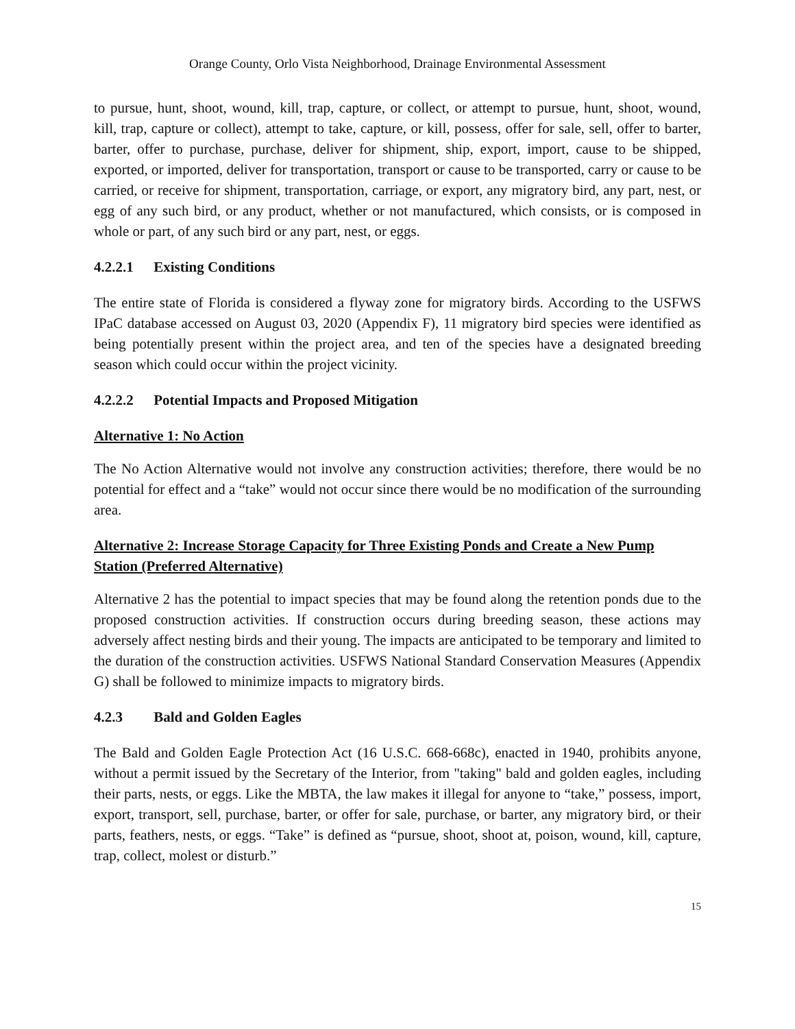Orange County, Orlo Vista Neighborhood, Drainage Environmental Assessment
to pursue, hunt, shoot, wound, kill, trap, capture, or collect, or attempt to pursue, hunt, shoot, wound, kill, trap, capture or collect), attempt to take, capture, or kill, possess, offer for sale, sell, offer to barter, barter, offer to purchase, purchase, deliver for shipment, ship, export, import, cause to be shipped, exported, or imported, deliver for transportation, transport or cause to be transported, carry or cause to be carried, or receive for shipment, transportation, carriage, or export, any migratory bird, any part, nest, or egg of any such bird, or any product, whether or not manufactured, which consists, or is composed in whole or part, of any such bird or any part, nest, or eggs.
4.2.2.1 Existing Conditions
The entire state of Florida is considered a flyway zone for migratory birds. According to the USFWS IPaC database accessed on August 03, 2020 (Appendix F), 11 migratory bird species were identified as being potentially present within the project area, and ten of the species have a designated breeding season which could occur within the project vicinity.
4.2.2.2 Potential Impacts and Proposed Mitigation
Alternative 1: No Action
The No Action Alternative would not involve any construction activities; therefore, there would be no potential for effect and a “take” would not occur since there would be no modification of the surrounding area.
Alternative 2: Increase Storage Capacity for Three Existing Ponds and Create a New Pump Station (Preferred Alternative)
Alternative 2 has the potential to impact species that may be found along the retention ponds due to the proposed construction activities. If construction occurs during breeding season, these actions may adversely affect nesting birds and their young. The impacts are anticipated to be temporary and limited to the duration of the construction activities. USFWS National Standard Conservation Measures (Appendix G) shall be followed to minimize impacts to migratory birds.
4.2.3 Bald and Golden Eagles
The Bald and Golden Eagle Protection Act (16 U.S.C. 668-668c), enacted in 1940, prohibits anyone, without a permit issued by the Secretary of the Interior, from "taking" bald and golden eagles, including their parts, nests, or eggs. Like the MBTA, the law makes it illegal for anyone to “take,” possess, import, export, transport, sell, purchase, barter, or offer for sale, purchase, or barter, any migratory bird, or their parts, feathers, nests, or eggs. “Take” is defined as “pursue, shoot, shoot at, poison, wound, kill, capture, trap, collect, molest or disturb.”
15